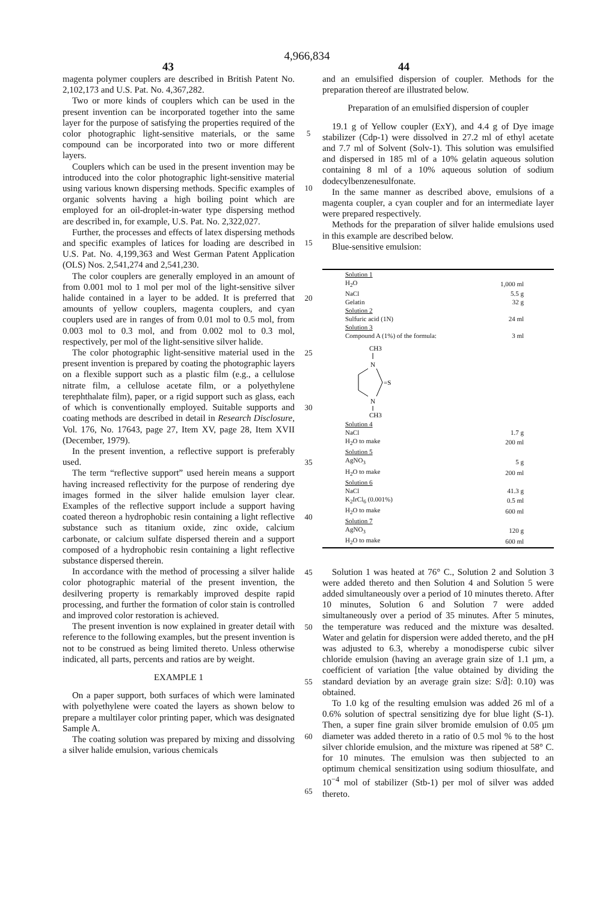4,966,834
43 44
magenta polymer couplers are described in British Patent No. 2,102,173 and U.S. Pat. No. 4,367,282.
Two or more kinds of couplers which can be used in the present invention can be incorporated together into the same layer for the purpose of satisfying the properties required of the color photographic light-sensitive materials, or the same compound can be incorporated into two or more different layers.
Couplers which can be used in the present invention may be introduced into the color photographic light-sensitive material using various known dispersing methods. Specific examples of organic solvents having a high boiling point which are employed for an oil-droplet-in-water type dispersing method are described in, for example, U.S. Pat. No. 2,322,027.
Further, the processes and effects of latex dispersing methods and specific examples of latices for loading are described in U.S. Pat. No. 4,199,363 and West German Patent Application (OLS) Nos. 2,541,274 and 2,541,230.
The color couplers are generally employed in an amount of from 0.001 mol to 1 mol per mol of the light-sensitive silver halide contained in a layer to be added. It is preferred that amounts of yellow couplers, magenta couplers, and cyan couplers used are in ranges of from 0.01 mol to 0.5 mol, from 0.003 mol to 0.3 mol, and from 0.002 mol to 0.3 mol, respectively, per mol of the light-sensitive silver halide.
The color photographic light-sensitive material used in the present invention is prepared by coating the photographic layers on a flexible support such as a plastic film (e.g., a cellulose nitrate film, a cellulose acetate film, or a polyethylene terephthalate film), paper, or a rigid support such as glass, each of which is conventionally employed. Suitable supports and coating methods are described in detail in Research Disclosure, Vol. 176, No. 17643, page 27, Item XV, page 28, Item XVII (December, 1979).
In the present invention, a reflective support is preferably used.
The term “reflective support” used herein means a support having increased reflectivity for the purpose of rendering dye images formed in the silver halide emulsion layer clear. Examples of the reflective support include a support having coated thereon a hydrophobic resin containing a light reflective substance such as titanium oxide, zinc oxide, calcium carbonate, or calcium sulfate dispersed therein and a support composed of a hydrophobic resin containing a light reflective substance dispersed therein.
In accordance with the method of processing a silver halide color photographic material of the present invention, the desilvering property is remarkably improved despite rapid processing, and further the formation of color stain is controlled and improved color restoration is achieved.
The present invention is now explained in greater detail with reference to the following examples, but the present invention is not to be construed as being limited thereto. Unless otherwise indicated, all parts, percents and ratios are by weight.
EXAMPLE 1
On a paper support, both surfaces of which were laminated with polyethylene were coated the layers as shown below to prepare a multilayer color printing paper, which was designated Sample A.
The coating solution was prepared by mixing and dissolving a silver halide emulsion, various chemicals
5
10
15
20
25
30
35
40
45
50
55
60
65
and an emulsified dispersion of coupler. Methods for the preparation thereof are illustrated below.
Preparation of an emulsified dispersion of coupler
19.1 g of Yellow coupler (ExY), and 4.4 g of Dye image stabilizer (Cdp-1) were dissolved in 27.2 ml of ethyl acetate and 7.7 ml of Solvent (Solv-1). This solution was emulsified and dispersed in 185 ml of a 10% gelatin aqueous solution containing 8 ml of a 10% aqueous solution of sodium dodecylbenzenesulfonate.
In the same manner as described above, emulsions of a magenta coupler, a cyan coupler and for an intermediate layer were prepared respectively.
Methods for the preparation of silver halide emulsions used in this example are described below.
Blue-sensitive emulsion:
| Solution 1 | |
| H<sub>2</sub>O | 1,000 ml |
| NaCl | 5.5 g |
| Gelatin | 32 g |
| Solution 2 | |
| Sulfuric acid (1N) | 24 ml |
| Solution 3 | |
| Compound A (1%) of the formula: | 3 ml |
| CH3 N =S N CH3 | |
| Solution 4 | |
| NaCl | 1.7 g |
| H<sub>2</sub>O to make | 200 ml |
| Solution 5 | |
| AgNO<sub>3</sub> | 5 g |
| H<sub>2</sub>O to make | 200 ml |
| Solution 6 | |
| NaCl | 41.3 g |
| K<sub>2</sub>IrCl<sub>6</sub> (0.001%) | 0.5 ml |
| H<sub>2</sub>O to make | 600 ml |
| Solution 7 | |
| AgNO<sub>3</sub> | 120 g |
| H<sub>2</sub>O to make | 600 ml |
Solution 1 was heated at 76° C., Solution 2 and Solution 3 were added thereto and then Solution 4 and Solution 5 were added simultaneously over a period of 10 minutes thereto. After 10 minutes, Solution 6 and Solution 7 were added simultaneously over a period of 35 minutes. After 5 minutes, the temperature was reduced and the mixture was desalted. Water and gelatin for dispersion were added thereto, and the pH was adjusted to 6.3, whereby a monodisperse cubic silver chloride emulsion (having an average grain size of 1.1 μm, a coefficient of variation [the value obtained by dividing the standard deviation by an average grain size: S/d̄]: 0.10) was obtained.
To 1.0 kg of the resulting emulsion was added 26 ml of a 0.6% solution of spectral sensitizing dye for blue light (S-1). Then, a super fine grain silver bromide emulsion of 0.05 μm diameter was added thereto in a ratio of 0.5 mol % to the host silver chloride emulsion, and the mixture was ripened at 58° C. for 10 minutes. The emulsion was then subjected to an optimum chemical sensitization using sodium thiosulfate, and 10<sup>−4</sup> mol of stabilizer (Stb-1) per mol of silver was added thereto.